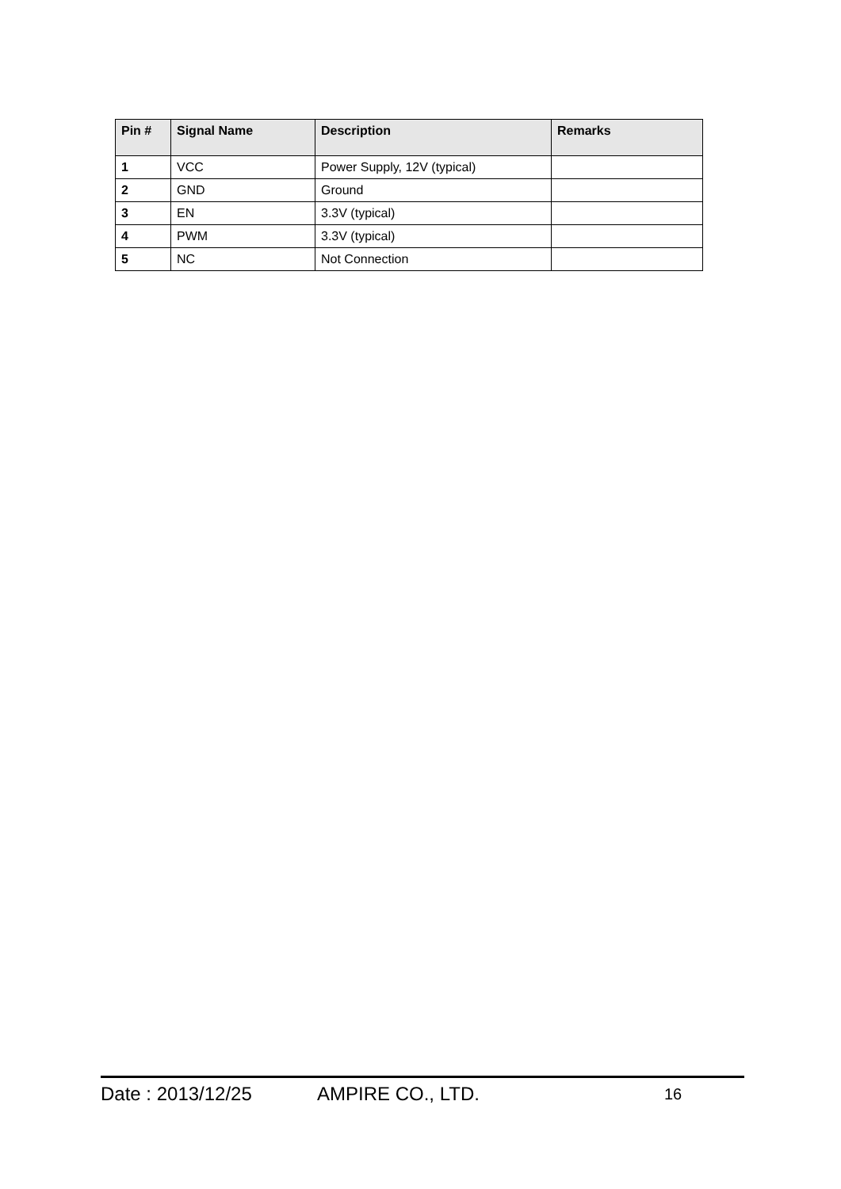| Pin # | Signal Name | Description | Remarks |
| --- | --- | --- | --- |
| 1 | VCC | Power Supply, 12V (typical) | |
| 2 | GND | Ground | |
| 3 | EN | 3.3V (typical) | |
| 4 | PWM | 3.3V (typical) | |
| 5 | NC | Not Connection | |
Date : 2013/12/25 AMPIRE CO., LTD. 16